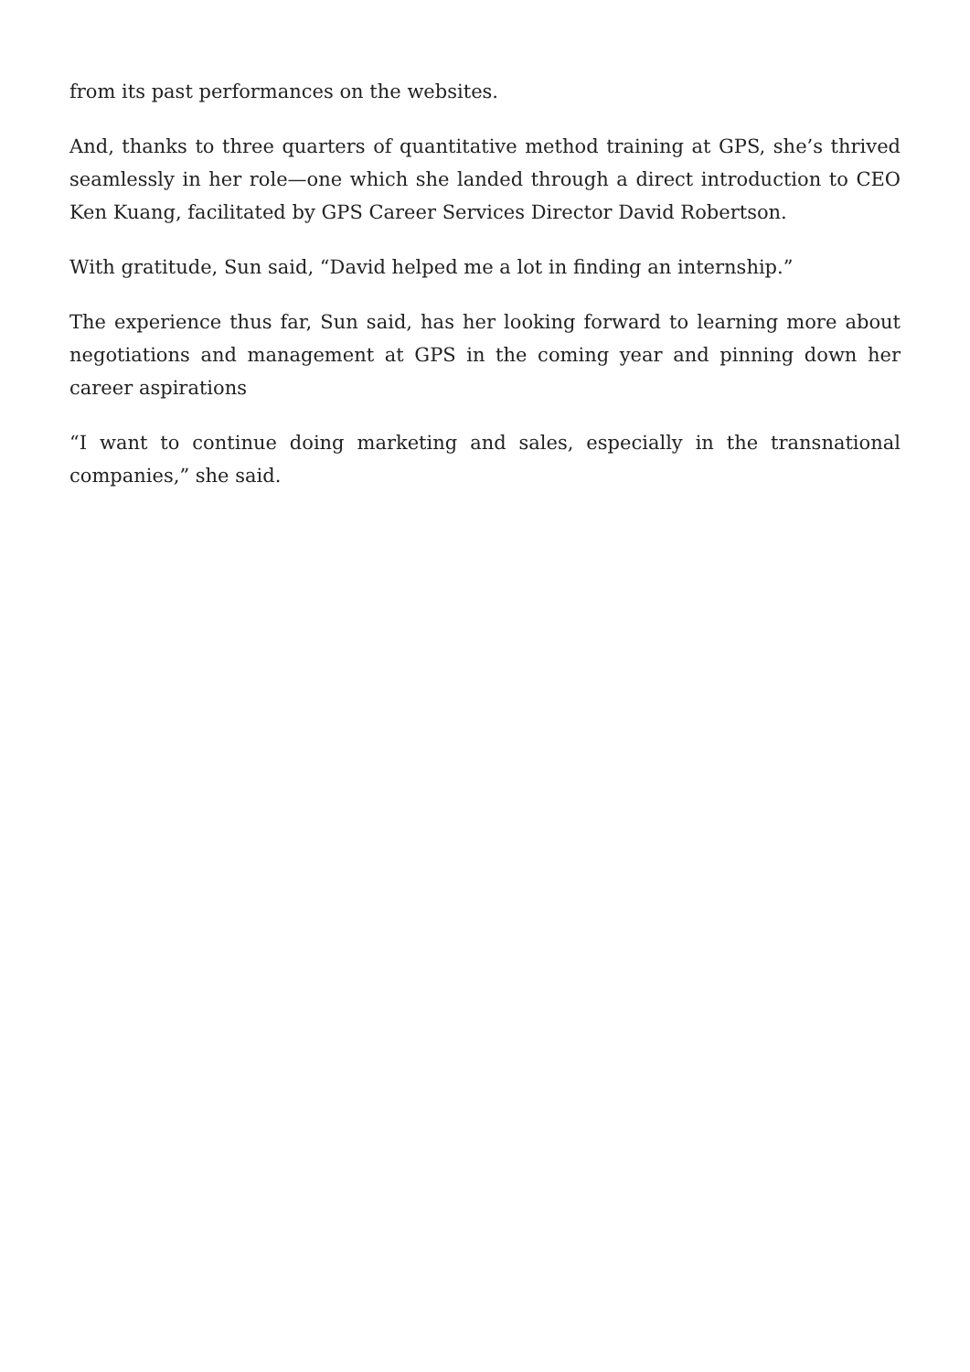from its past performances on the websites.
And, thanks to three quarters of quantitative method training at GPS, she’s thrived seamlessly in her role—one which she landed through a direct introduction to CEO Ken Kuang, facilitated by GPS Career Services Director David Robertson.
With gratitude, Sun said, “David helped me a lot in finding an internship.”
The experience thus far, Sun said, has her looking forward to learning more about negotiations and management at GPS in the coming year and pinning down her career aspirations
“I want to continue doing marketing and sales, especially in the transnational companies,” she said.